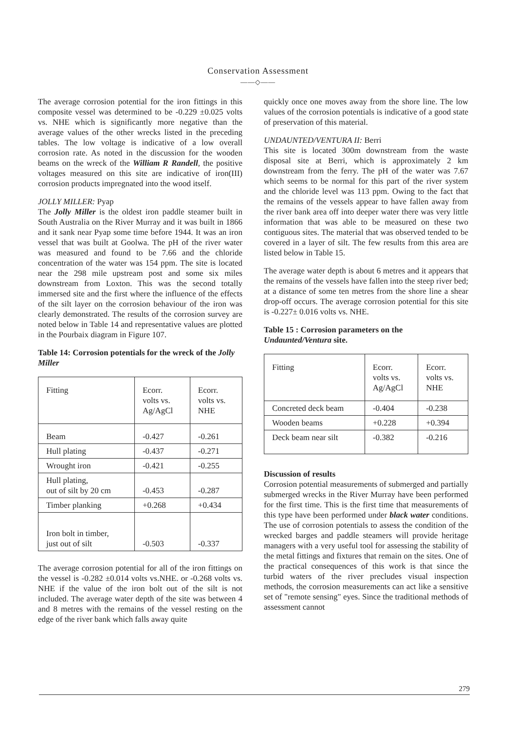Conservation Assessment
——◇——
The average corrosion potential for the iron fittings in this composite vessel was determined to be -0.229 ±0.025 volts vs. NHE which is significantly more negative than the average values of the other wrecks listed in the preceding tables. The low voltage is indicative of a low overall corrosion rate. As noted in the discussion for the wooden beams on the wreck of the William R Randell, the positive voltages measured on this site are indicative of iron(III) corrosion products impregnated into the wood itself.
JOLLY MILLER: Pyap
The Jolly Miller is the oldest iron paddle steamer built in South Australia on the River Murray and it was built in 1866 and it sank near Pyap some time before 1944. It was an iron vessel that was built at Goolwa. The pH of the river water was measured and found to be 7.66 and the chloride concentration of the water was 154 ppm. The site is located near the 298 mile upstream post and some six miles downstream from Loxton. This was the second totally immersed site and the first where the influence of the effects of the silt layer on the corrosion behaviour of the iron was clearly demonstrated. The results of the corrosion survey are noted below in Table 14 and representative values are plotted in the Pourbaix diagram in Figure 107.
Table 14: Corrosion potentials for the wreck of the Jolly Miller
| Fitting | Ecorr. volts vs. Ag/AgCl | Ecorr. volts vs. NHE |
| --- | --- | --- |
| Beam | -0.427 | -0.261 |
| Hull plating | -0.437 | -0.271 |
| Wrought iron | -0.421 | -0.255 |
| Hull plating, out of silt by 20 cm | -0.453 | -0.287 |
| Timber planking | +0.268 | +0.434 |
| Iron bolt in timber, just out of silt | -0.503 | -0.337 |
The average corrosion potential for all of the iron fittings on the vessel is -0.282 ±0.014 volts vs.NHE. or -0.268 volts vs. NHE if the value of the iron bolt out of the silt is not included. The average water depth of the site was between 4 and 8 metres with the remains of the vessel resting on the edge of the river bank which falls away quite
quickly once one moves away from the shore line. The low values of the corrosion potentials is indicative of a good state of preservation of this material.
UNDAUNTED/VENTURA II: Berri
This site is located 300m downstream from the waste disposal site at Berri, which is approximately 2 km downstream from the ferry. The pH of the water was 7.67 which seems to be normal for this part of the river system and the chloride level was 113 ppm. Owing to the fact that the remains of the vessels appear to have fallen away from the river bank area off into deeper water there was very little information that was able to be measured on these two contiguous sites. The material that was observed tended to be covered in a layer of silt. The few results from this area are listed below in Table 15.
The average water depth is about 6 metres and it appears that the remains of the vessels have fallen into the steep river bed; at a distance of some ten metres from the shore line a shear drop-off occurs. The average corrosion potential for this site is -0.227± 0.016 volts vs. NHE.
Table 15 : Corrosion parameters on the Undaunted/Ventura site.
| Fitting | Ecorr. volts vs. Ag/AgCl | Ecorr. volts vs. NHE |
| --- | --- | --- |
| Concreted deck beam | -0.404 | -0.238 |
| Wooden beams | +0.228 | +0.394 |
| Deck beam near silt | -0.382 | -0.216 |
Discussion of results
Corrosion potential measurements of submerged and partially submerged wrecks in the River Murray have been performed for the first time. This is the first time that measurements of this type have been performed under black water conditions. The use of corrosion potentials to assess the condition of the wrecked barges and paddle steamers will provide heritage managers with a very useful tool for assessing the stability of the metal fittings and fixtures that remain on the sites. One of the practical consequences of this work is that since the turbid waters of the river precludes visual inspection methods, the corrosion measurements can act like a sensitive set of "remote sensing" eyes. Since the traditional methods of assessment cannot
279